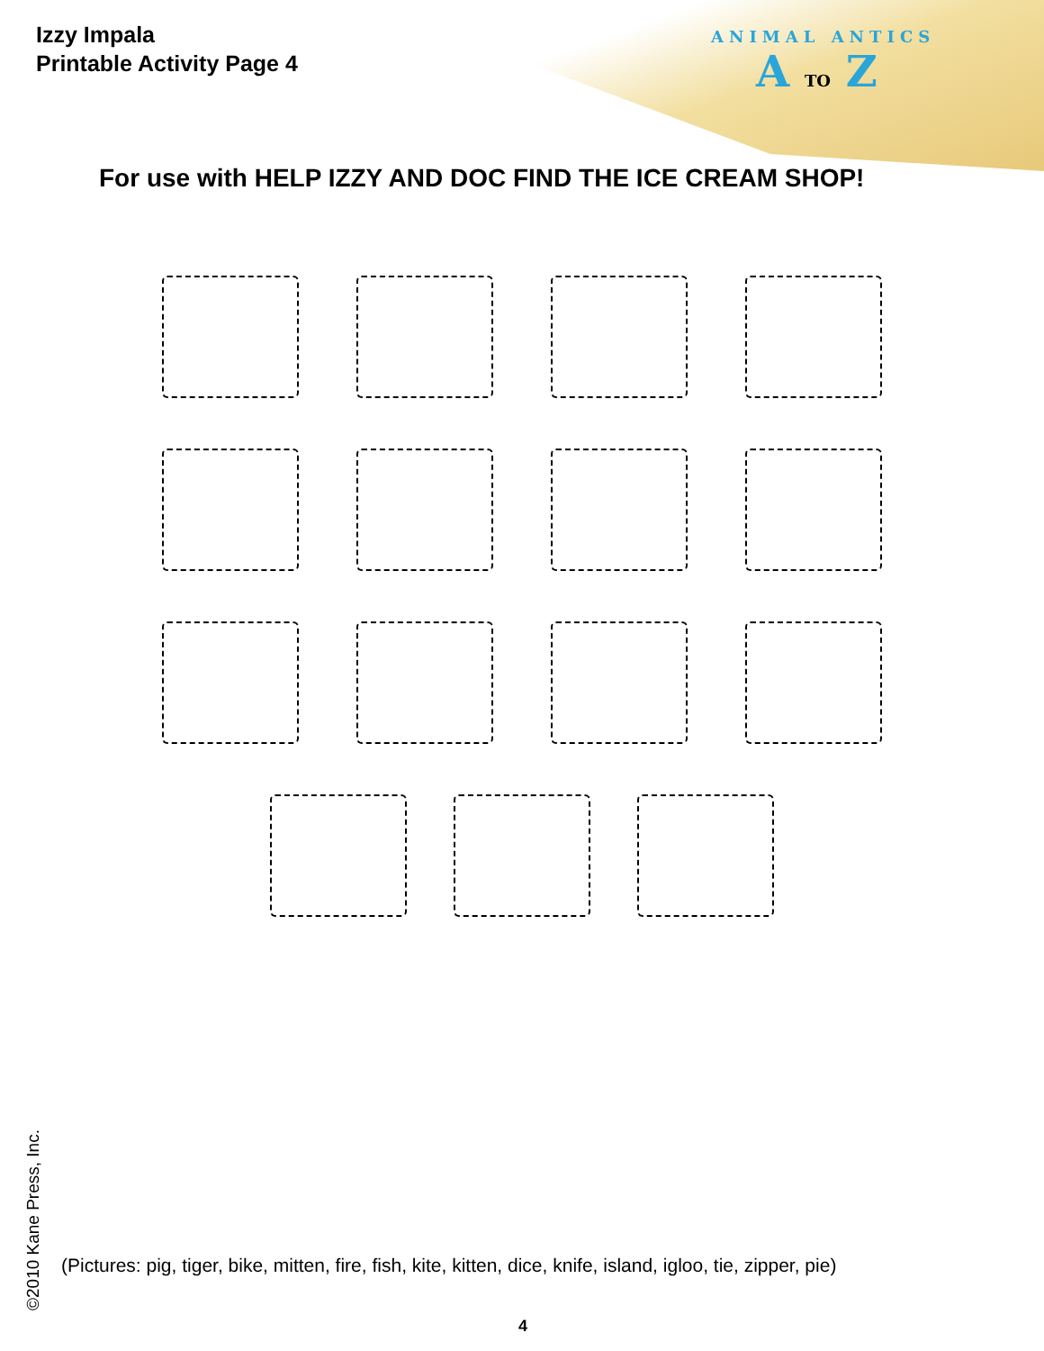Izzy Impala
Printable Activity Page 4
ANIMAL ANTICS
A TO Z
For use with HELP IZZY AND DOC FIND THE ICE CREAM SHOP!
©2010 Kane Press, Inc.
(Pictures: pig, tiger, bike, mitten, fire, fish, kite, kitten, dice, knife, island, igloo, tie, zipper, pie)
4